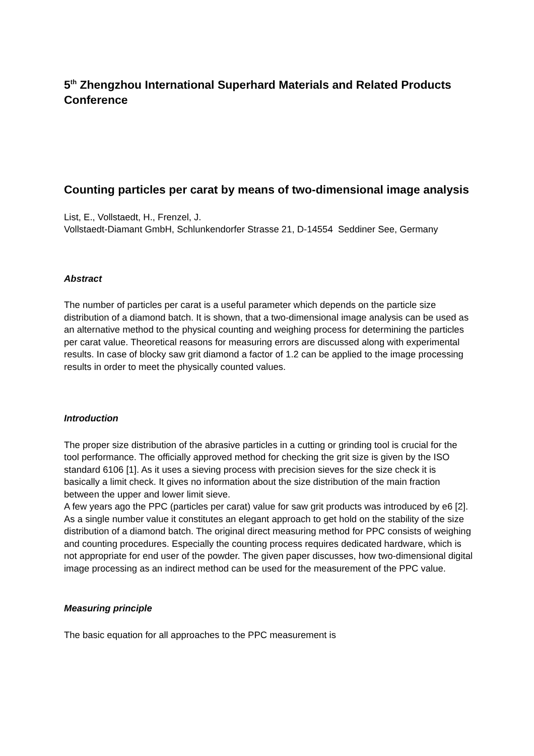5<sup>th</sup> Zhengzhou International Superhard Materials and Related Products Conference
Counting particles per carat by means of two-dimensional image analysis
List, E., Vollstaedt, H., Frenzel, J.
Vollstaedt-Diamant GmbH, Schlunkendorfer Strasse 21, D-14554 Seddiner See, Germany
Abstract
The number of particles per carat is a useful parameter which depends on the particle size distribution of a diamond batch. It is shown, that a two-dimensional image analysis can be used as an alternative method to the physical counting and weighing process for determining the particles per carat value. Theoretical reasons for measuring errors are discussed along with experimental results. In case of blocky saw grit diamond a factor of 1.2 can be applied to the image processing results in order to meet the physically counted values.
Introduction
The proper size distribution of the abrasive particles in a cutting or grinding tool is crucial for the tool performance. The officially approved method for checking the grit size is given by the ISO standard 6106 [1]. As it uses a sieving process with precision sieves for the size check it is basically a limit check. It gives no information about the size distribution of the main fraction between the upper and lower limit sieve.
A few years ago the PPC (particles per carat) value for saw grit products was introduced by e6 [2]. As a single number value it constitutes an elegant approach to get hold on the stability of the size distribution of a diamond batch. The original direct measuring method for PPC consists of weighing and counting procedures. Especially the counting process requires dedicated hardware, which is not appropriate for end user of the powder. The given paper discusses, how two-dimensional digital image processing as an indirect method can be used for the measurement of the PPC value.
Measuring principle
The basic equation for all approaches to the PPC measurement is